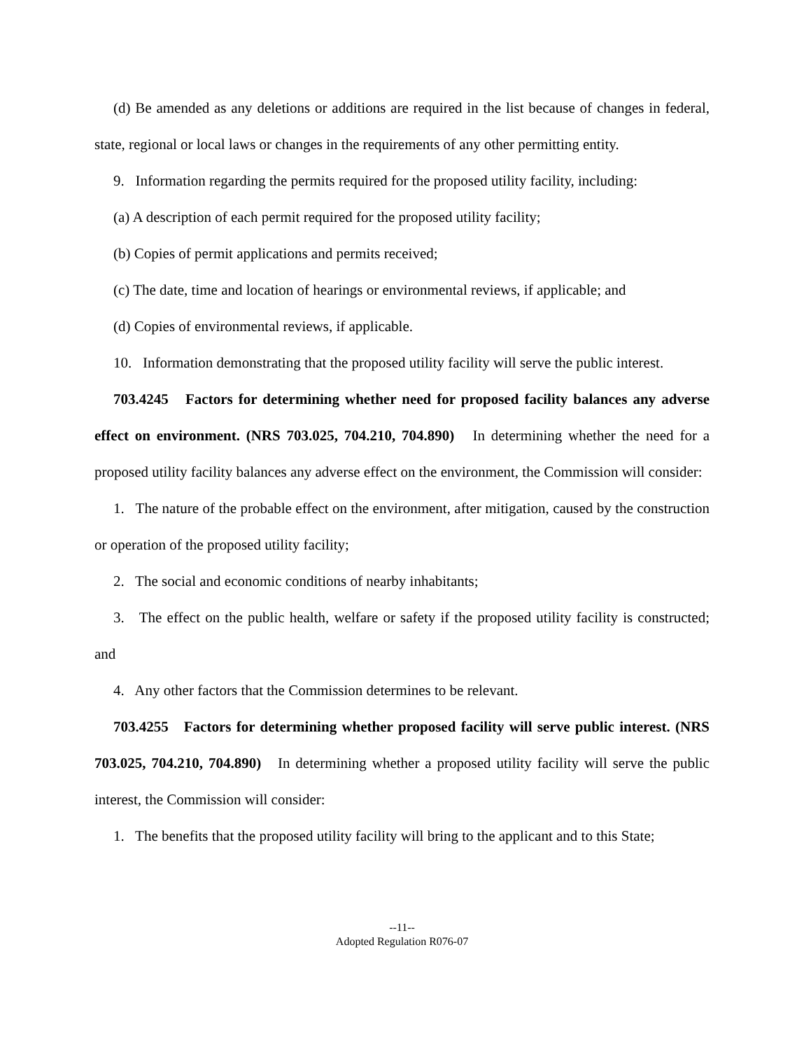(d) Be amended as any deletions or additions are required in the list because of changes in federal, state, regional or local laws or changes in the requirements of any other permitting entity.
9. Information regarding the permits required for the proposed utility facility, including:
(a) A description of each permit required for the proposed utility facility;
(b) Copies of permit applications and permits received;
(c) The date, time and location of hearings or environmental reviews, if applicable; and
(d) Copies of environmental reviews, if applicable.
10. Information demonstrating that the proposed utility facility will serve the public interest.
703.4245 Factors for determining whether need for proposed facility balances any adverse effect on environment. (NRS 703.025, 704.210, 704.890) In determining whether the need for a proposed utility facility balances any adverse effect on the environment, the Commission will consider:
1. The nature of the probable effect on the environment, after mitigation, caused by the construction or operation of the proposed utility facility;
2. The social and economic conditions of nearby inhabitants;
3. The effect on the public health, welfare or safety if the proposed utility facility is constructed; and
4. Any other factors that the Commission determines to be relevant.
703.4255 Factors for determining whether proposed facility will serve public interest. (NRS 703.025, 704.210, 704.890) In determining whether a proposed utility facility will serve the public interest, the Commission will consider:
1. The benefits that the proposed utility facility will bring to the applicant and to this State;
--11--
Adopted Regulation R076-07